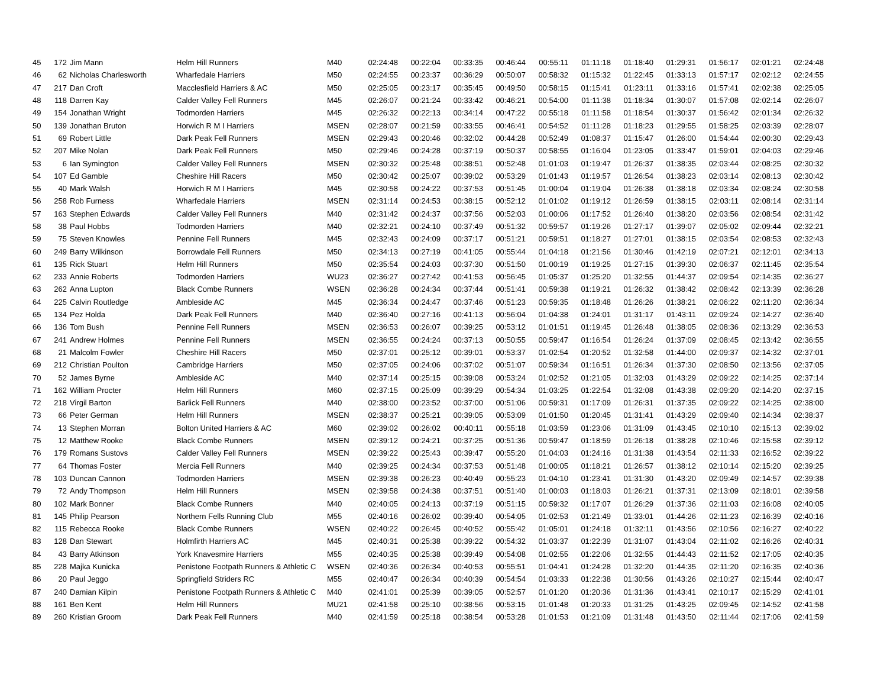| 45 | 172 | Jim Mann | Helm Hill Runners | M40 | 02:24:48 | 00:22:04 | 00:33:35 | 00:46:44 | 00:55:11 | 01:11:18 | 01:18:40 | 01:29:31 | 01:56:17 | 02:01:21 | 02:24:48 |
| 46 | 62 | Nicholas Charlesworth | Wharfedale Harriers | M50 | 02:24:55 | 00:23:37 | 00:36:29 | 00:50:07 | 00:58:32 | 01:15:32 | 01:22:45 | 01:33:13 | 01:57:17 | 02:02:12 | 02:24:55 |
| 47 | 217 | Dan Croft | Macclesfield Harriers & AC | M50 | 02:25:05 | 00:23:17 | 00:35:45 | 00:49:50 | 00:58:15 | 01:15:41 | 01:23:11 | 01:33:16 | 01:57:41 | 02:02:38 | 02:25:05 |
| 48 | 118 | Darren Kay | Calder Valley Fell Runners | M45 | 02:26:07 | 00:21:24 | 00:33:42 | 00:46:21 | 00:54:00 | 01:11:38 | 01:18:34 | 01:30:07 | 01:57:08 | 02:02:14 | 02:26:07 |
| 49 | 154 | Jonathan Wright | Todmorden Harriers | M45 | 02:26:32 | 00:22:13 | 00:34:14 | 00:47:22 | 00:55:18 | 01:11:58 | 01:18:54 | 01:30:37 | 01:56:42 | 02:01:34 | 02:26:32 |
| 50 | 139 | Jonathan Bruton | Horwich R M I Harriers | MSEN | 02:28:07 | 00:21:59 | 00:33:55 | 00:46:41 | 00:54:52 | 01:11:28 | 01:18:23 | 01:29:55 | 01:58:25 | 02:03:39 | 02:28:07 |
| 51 | 69 | Robert Little | Dark Peak Fell Runners | MSEN | 02:29:43 | 00:20:46 | 00:32:02 | 00:44:28 | 00:52:49 | 01:08:37 | 01:15:47 | 01:26:00 | 01:54:44 | 02:00:30 | 02:29:43 |
| 52 | 207 | Mike Nolan | Dark Peak Fell Runners | M50 | 02:29:46 | 00:24:28 | 00:37:19 | 00:50:37 | 00:58:55 | 01:16:04 | 01:23:05 | 01:33:47 | 01:59:01 | 02:04:03 | 02:29:46 |
| 53 | 6 | Ian Symington | Calder Valley Fell Runners | MSEN | 02:30:32 | 00:25:48 | 00:38:51 | 00:52:48 | 01:01:03 | 01:19:47 | 01:26:37 | 01:38:35 | 02:03:44 | 02:08:25 | 02:30:32 |
| 54 | 107 | Ed Gamble | Cheshire Hill Racers | M50 | 02:30:42 | 00:25:07 | 00:39:02 | 00:53:29 | 01:01:43 | 01:19:57 | 01:26:54 | 01:38:23 | 02:03:14 | 02:08:13 | 02:30:42 |
| 55 | 40 | Mark Walsh | Horwich R M I Harriers | M45 | 02:30:58 | 00:24:22 | 00:37:53 | 00:51:45 | 01:00:04 | 01:19:04 | 01:26:38 | 01:38:18 | 02:03:34 | 02:08:24 | 02:30:58 |
| 56 | 258 | Rob Furness | Wharfedale Harriers | MSEN | 02:31:14 | 00:24:53 | 00:38:15 | 00:52:12 | 01:01:02 | 01:19:12 | 01:26:59 | 01:38:15 | 02:03:11 | 02:08:14 | 02:31:14 |
| 57 | 163 | Stephen Edwards | Calder Valley Fell Runners | M40 | 02:31:42 | 00:24:37 | 00:37:56 | 00:52:03 | 01:00:06 | 01:17:52 | 01:26:40 | 01:38:20 | 02:03:56 | 02:08:54 | 02:31:42 |
| 58 | 38 | Paul Hobbs | Todmorden Harriers | M40 | 02:32:21 | 00:24:10 | 00:37:49 | 00:51:32 | 00:59:57 | 01:19:26 | 01:27:17 | 01:39:07 | 02:05:02 | 02:09:44 | 02:32:21 |
| 59 | 75 | Steven Knowles | Pennine Fell Runners | M45 | 02:32:43 | 00:24:09 | 00:37:17 | 00:51:21 | 00:59:51 | 01:18:27 | 01:27:01 | 01:38:15 | 02:03:54 | 02:08:53 | 02:32:43 |
| 60 | 249 | Barry Wilkinson | Borrowdale Fell Runners | M50 | 02:34:13 | 00:27:19 | 00:41:05 | 00:55:44 | 01:04:18 | 01:21:56 | 01:30:46 | 01:42:19 | 02:07:21 | 02:12:01 | 02:34:13 |
| 61 | 135 | Rick Stuart | Helm Hill Runners | M50 | 02:35:54 | 00:24:03 | 00:37:30 | 00:51:50 | 01:00:19 | 01:19:25 | 01:27:15 | 01:39:30 | 02:06:37 | 02:11:45 | 02:35:54 |
| 62 | 233 | Annie Roberts | Todmorden Harriers | WU23 | 02:36:27 | 00:27:42 | 00:41:53 | 00:56:45 | 01:05:37 | 01:25:20 | 01:32:55 | 01:44:37 | 02:09:54 | 02:14:35 | 02:36:27 |
| 63 | 262 | Anna Lupton | Black Combe Runners | WSEN | 02:36:28 | 00:24:34 | 00:37:44 | 00:51:41 | 00:59:38 | 01:19:21 | 01:26:32 | 01:38:42 | 02:08:42 | 02:13:39 | 02:36:28 |
| 64 | 225 | Calvin Routledge | Ambleside AC | M45 | 02:36:34 | 00:24:47 | 00:37:46 | 00:51:23 | 00:59:35 | 01:18:48 | 01:26:26 | 01:38:21 | 02:06:22 | 02:11:20 | 02:36:34 |
| 65 | 134 | Pez Holda | Dark Peak Fell Runners | M40 | 02:36:40 | 00:27:16 | 00:41:13 | 00:56:04 | 01:04:38 | 01:24:01 | 01:31:17 | 01:43:11 | 02:09:24 | 02:14:27 | 02:36:40 |
| 66 | 136 | Tom Bush | Pennine Fell Runners | MSEN | 02:36:53 | 00:26:07 | 00:39:25 | 00:53:12 | 01:01:51 | 01:19:45 | 01:26:48 | 01:38:05 | 02:08:36 | 02:13:29 | 02:36:53 |
| 67 | 241 | Andrew Holmes | Pennine Fell Runners | MSEN | 02:36:55 | 00:24:24 | 00:37:13 | 00:50:55 | 00:59:47 | 01:16:54 | 01:26:24 | 01:37:09 | 02:08:45 | 02:13:42 | 02:36:55 |
| 68 | 21 | Malcolm Fowler | Cheshire Hill Racers | M50 | 02:37:01 | 00:25:12 | 00:39:01 | 00:53:37 | 01:02:54 | 01:20:52 | 01:32:58 | 01:44:00 | 02:09:37 | 02:14:32 | 02:37:01 |
| 69 | 212 | Christian Poulton | Cambridge Harriers | M50 | 02:37:05 | 00:24:06 | 00:37:02 | 00:51:07 | 00:59:34 | 01:16:51 | 01:26:34 | 01:37:30 | 02:08:50 | 02:13:56 | 02:37:05 |
| 70 | 52 | James Byrne | Ambleside AC | M40 | 02:37:14 | 00:25:15 | 00:39:08 | 00:53:24 | 01:02:52 | 01:21:05 | 01:32:03 | 01:43:29 | 02:09:22 | 02:14:25 | 02:37:14 |
| 71 | 162 | William Procter | Helm Hill Runners | M60 | 02:37:15 | 00:25:09 | 00:39:29 | 00:54:34 | 01:03:25 | 01:22:54 | 01:32:08 | 01:43:38 | 02:09:20 | 02:14:20 | 02:37:15 |
| 72 | 218 | Virgil Barton | Barlick Fell Runners | M40 | 02:38:00 | 00:23:52 | 00:37:00 | 00:51:06 | 00:59:31 | 01:17:09 | 01:26:31 | 01:37:35 | 02:09:22 | 02:14:25 | 02:38:00 |
| 73 | 66 | Peter German | Helm Hill Runners | MSEN | 02:38:37 | 00:25:21 | 00:39:05 | 00:53:09 | 01:01:50 | 01:20:45 | 01:31:41 | 01:43:29 | 02:09:40 | 02:14:34 | 02:38:37 |
| 74 | 13 | Stephen Morran | Bolton United Harriers & AC | M60 | 02:39:02 | 00:26:02 | 00:40:11 | 00:55:18 | 01:03:59 | 01:23:06 | 01:31:09 | 01:43:45 | 02:10:10 | 02:15:13 | 02:39:02 |
| 75 | 12 | Matthew Rooke | Black Combe Runners | MSEN | 02:39:12 | 00:24:21 | 00:37:25 | 00:51:36 | 00:59:47 | 01:18:59 | 01:26:18 | 01:38:28 | 02:10:46 | 02:15:58 | 02:39:12 |
| 76 | 179 | Romans Sustovs | Calder Valley Fell Runners | MSEN | 02:39:22 | 00:25:43 | 00:39:47 | 00:55:20 | 01:04:03 | 01:24:16 | 01:31:38 | 01:43:54 | 02:11:33 | 02:16:52 | 02:39:22 |
| 77 | 64 | Thomas Foster | Mercia Fell Runners | M40 | 02:39:25 | 00:24:34 | 00:37:53 | 00:51:48 | 01:00:05 | 01:18:21 | 01:26:57 | 01:38:12 | 02:10:14 | 02:15:20 | 02:39:25 |
| 78 | 103 | Duncan Cannon | Todmorden Harriers | MSEN | 02:39:38 | 00:26:23 | 00:40:49 | 00:55:23 | 01:04:10 | 01:23:41 | 01:31:30 | 01:43:20 | 02:09:49 | 02:14:57 | 02:39:38 |
| 79 | 72 | Andy Thompson | Helm Hill Runners | MSEN | 02:39:58 | 00:24:38 | 00:37:51 | 00:51:40 | 01:00:03 | 01:18:03 | 01:26:21 | 01:37:31 | 02:13:09 | 02:18:01 | 02:39:58 |
| 80 | 102 | Mark Bonner | Black Combe Runners | M40 | 02:40:05 | 00:24:13 | 00:37:19 | 00:51:15 | 00:59:32 | 01:17:07 | 01:26:29 | 01:37:36 | 02:11:03 | 02:16:08 | 02:40:05 |
| 81 | 145 | Philip Pearson | Northern Fells Running Club | M55 | 02:40:16 | 00:26:02 | 00:39:40 | 00:54:05 | 01:02:53 | 01:21:49 | 01:33:01 | 01:44:26 | 02:11:23 | 02:16:39 | 02:40:16 |
| 82 | 115 | Rebecca Rooke | Black Combe Runners | WSEN | 02:40:22 | 00:26:45 | 00:40:52 | 00:55:42 | 01:05:01 | 01:24:18 | 01:32:11 | 01:43:56 | 02:10:56 | 02:16:27 | 02:40:22 |
| 83 | 128 | Dan Stewart | Holmfirth Harriers AC | M45 | 02:40:31 | 00:25:38 | 00:39:22 | 00:54:32 | 01:03:37 | 01:22:39 | 01:31:07 | 01:43:04 | 02:11:02 | 02:16:26 | 02:40:31 |
| 84 | 43 | Barry Atkinson | York Knavesmire Harriers | M55 | 02:40:35 | 00:25:38 | 00:39:49 | 00:54:08 | 01:02:55 | 01:22:06 | 01:32:55 | 01:44:43 | 02:11:52 | 02:17:05 | 02:40:35 |
| 85 | 228 | Majka Kunicka | Penistone Footpath Runners & Athletic C | WSEN | 02:40:36 | 00:26:34 | 00:40:53 | 00:55:51 | 01:04:41 | 01:24:28 | 01:32:20 | 01:44:35 | 02:11:20 | 02:16:35 | 02:40:36 |
| 86 | 20 | Paul Jeggo | Springfield Striders RC | M55 | 02:40:47 | 00:26:34 | 00:40:39 | 00:54:54 | 01:03:33 | 01:22:38 | 01:30:56 | 01:43:26 | 02:10:27 | 02:15:44 | 02:40:47 |
| 87 | 240 | Damian Kilpin | Penistone Footpath Runners & Athletic C | M40 | 02:41:01 | 00:25:39 | 00:39:05 | 00:52:57 | 01:01:20 | 01:20:36 | 01:31:36 | 01:43:41 | 02:10:17 | 02:15:29 | 02:41:01 |
| 88 | 161 | Ben Kent | Helm Hill Runners | MU21 | 02:41:58 | 00:25:10 | 00:38:56 | 00:53:15 | 01:01:48 | 01:20:33 | 01:31:25 | 01:43:25 | 02:09:45 | 02:14:52 | 02:41:58 |
| 89 | 260 | Kristian Groom | Dark Peak Fell Runners | M40 | 02:41:59 | 00:25:18 | 00:38:54 | 00:53:28 | 01:01:53 | 01:21:09 | 01:31:48 | 01:43:50 | 02:11:44 | 02:17:06 | 02:41:59 |